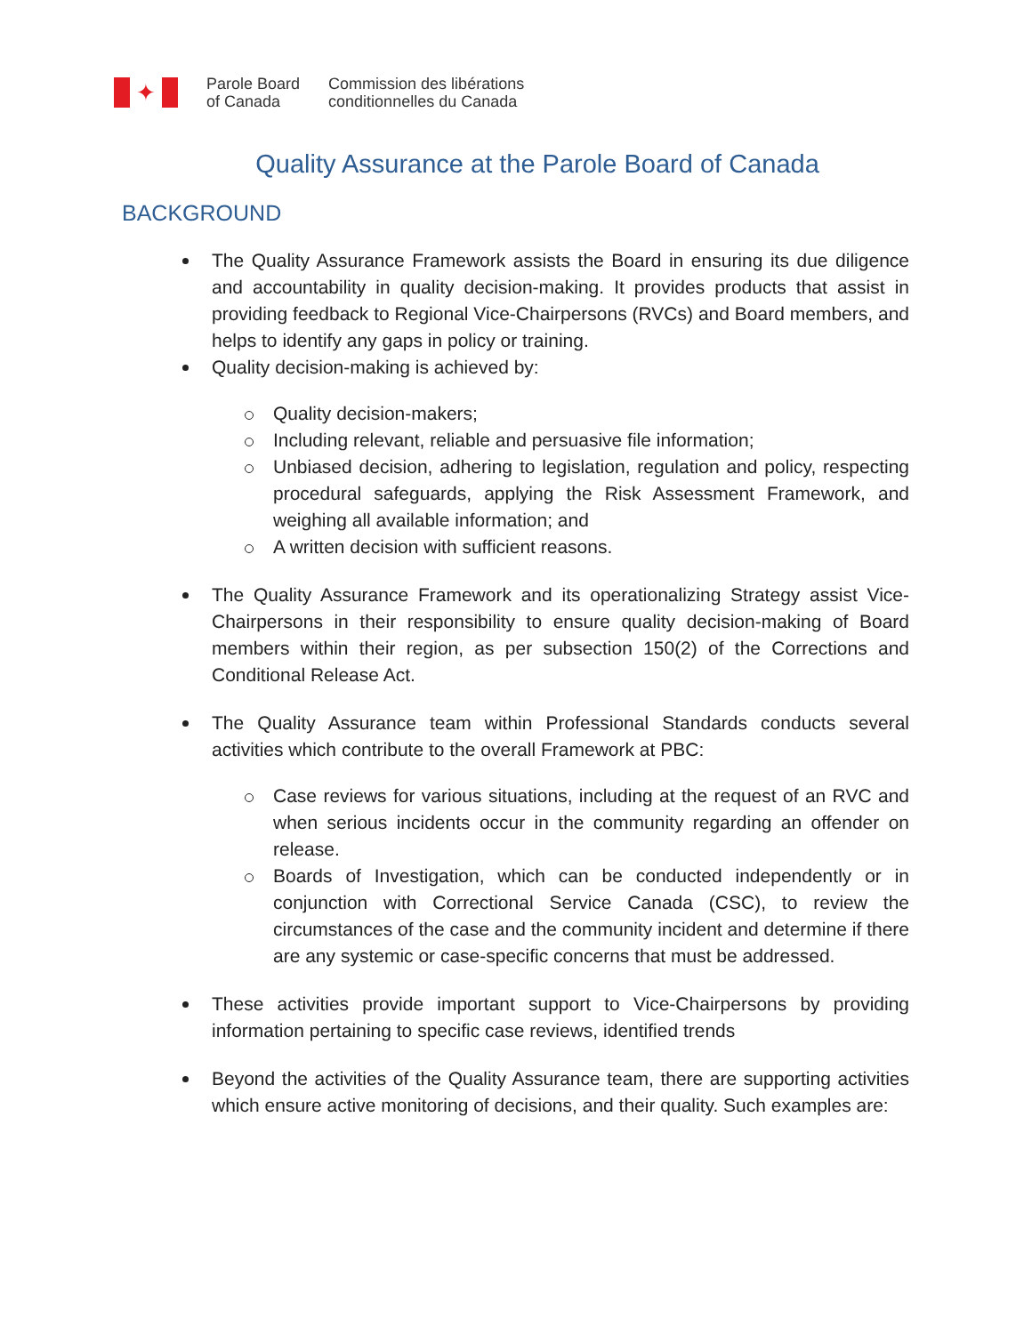✦
Parole Board
of Canada
Commission des libérations
conditionnelles du Canada
Quality Assurance at the Parole Board of Canada
BACKGROUND
The Quality Assurance Framework assists the Board in ensuring its due diligence and accountability in quality decision-making. It provides products that assist in providing feedback to Regional Vice-Chairpersons (RVCs) and Board members, and helps to identify any gaps in policy or training.
Quality decision-making is achieved by:
Quality decision-makers;
Including relevant, reliable and persuasive file information;
Unbiased decision, adhering to legislation, regulation and policy, respecting procedural safeguards, applying the Risk Assessment Framework, and weighing all available information; and
A written decision with sufficient reasons.
The Quality Assurance Framework and its operationalizing Strategy assist Vice-Chairpersons in their responsibility to ensure quality decision-making of Board members within their region, as per subsection 150(2) of the Corrections and Conditional Release Act.
The Quality Assurance team within Professional Standards conducts several activities which contribute to the overall Framework at PBC:
Case reviews for various situations, including at the request of an RVC and when serious incidents occur in the community regarding an offender on release.
Boards of Investigation, which can be conducted independently or in conjunction with Correctional Service Canada (CSC), to review the circumstances of the case and the community incident and determine if there are any systemic or case-specific concerns that must be addressed.
These activities provide important support to Vice-Chairpersons by providing information pertaining to specific case reviews, identified trends
Beyond the activities of the Quality Assurance team, there are supporting activities which ensure active monitoring of decisions, and their quality. Such examples are: